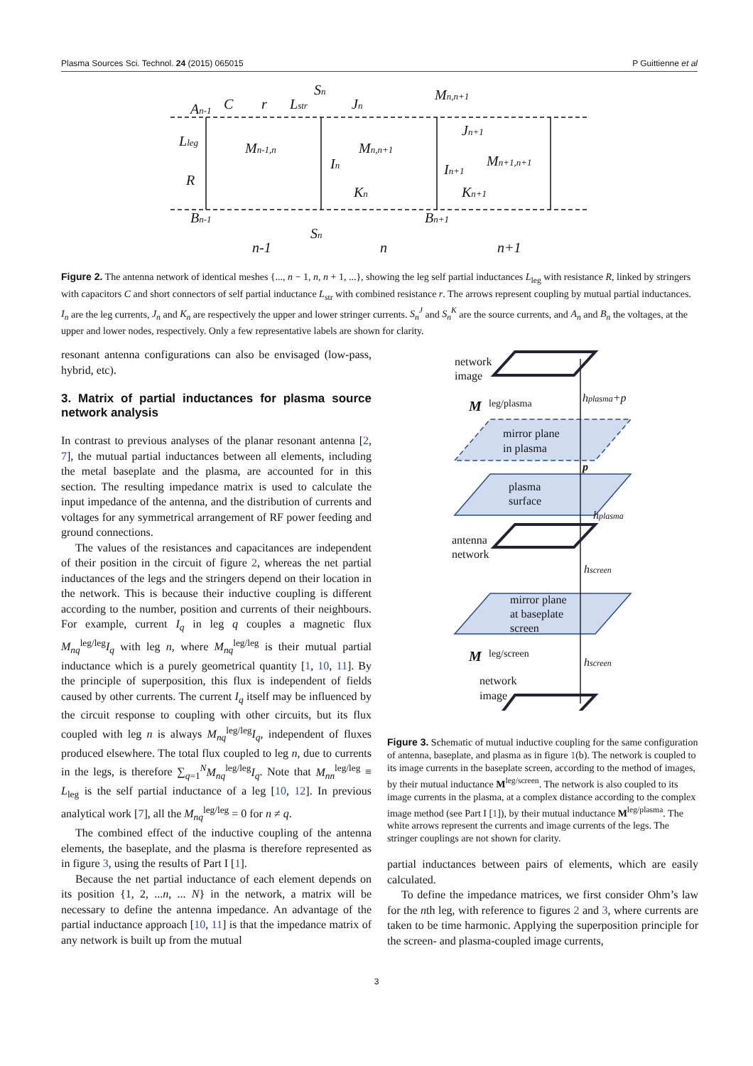Plasma Sources Sci. Technol. 24 (2015) 065015 P Guittienne et al
An-1
C
r
Lstr
Sn
Jn
Mn,n+1
Lleg
Mn-1,n
Mn,n+1
Jn+1
Mn+1,n+1
In
In+1
R
Kn
Kn+1
Bn-1
Bn+1
Sn
n-1
n
n+1
Figure 2. The antenna network of identical meshes {..., n − 1, n, n + 1, ...}, showing the leg self partial inductances L<sub>leg</sub> with resistance R, linked by stringers with capacitors C and short connectors of self partial inductance L<sub>str</sub> with combined resistance r. The arrows represent coupling by mutual partial inductances. I<sub>n</sub> are the leg currents, J<sub>n</sub> and K<sub>n</sub> are respectively the upper and lower stringer currents. S<sub>n</sub><sup>J</sup> and S<sub>n</sub><sup>K</sup> are the source currents, and A<sub>n</sub> and B<sub>n</sub> the voltages, at the upper and lower nodes, respectively. Only a few representative labels are shown for clarity.
resonant antenna configurations can also be envisaged (low-pass, hybrid, etc).
3. Matrix of partial inductances for plasma source network analysis
In contrast to previous analyses of the planar resonant antenna [2, 7], the mutual partial inductances between all elements, including the metal baseplate and the plasma, are accounted for in this section. The resulting impedance matrix is used to calculate the input impedance of the antenna, and the distribution of currents and voltages for any symmetrical arrangement of RF power feeding and ground connections.
The values of the resistances and capacitances are independent of their position in the circuit of figure 2, whereas the net partial inductances of the legs and the stringers depend on their location in the network. This is because their inductive coupling is different according to the number, position and currents of their neighbours. For example, current I<sub>q</sub> in leg q couples a magnetic flux M<sub>nq</sub><sup>leg/leg</sup>I<sub>q</sub> with leg n, where M<sub>nq</sub><sup>leg/leg</sup> is their mutual partial inductance which is a purely geometrical quantity [1, 10, 11]. By the principle of superposition, this flux is independent of fields caused by other currents. The current I<sub>q</sub> itself may be influenced by the circuit response to coupling with other circuits, but its flux coupled with leg n is always M<sub>nq</sub><sup>leg/leg</sup>I<sub>q</sub>, independent of fluxes produced elsewhere. The total flux coupled to leg n, due to currents in the legs, is therefore ∑<sub>q=1</sub><sup>N</sup>M<sub>nq</sub><sup>leg/leg</sup>I<sub>q</sub>. Note that M<sub>nn</sub><sup>leg/leg</sup> ≡ L<sub>leg</sub> is the self partial inductance of a leg [10, 12]. In previous analytical work [7], all the M<sub>nq</sub><sup>leg/leg</sup> = 0 for n ≠ q.
The combined effect of the inductive coupling of the antenna elements, the baseplate, and the plasma is therefore represented as in figure 3, using the results of Part I [1].
Because the net partial inductance of each element depends on its position {1, 2, ...n, ... N} in the network, a matrix will be necessary to define the antenna impedance. An advantage of the partial inductance approach [10, 11] is that the impedance matrix of any network is built up from the mutual
network
image
M
leg/plasma
hplasma+p
mirror plane
in plasma
p
plasma
surface
hplasma
antenna
network
hscreen
mirror plane
at baseplate
screen
M
leg/screen
hscreen
network
image
Figure 3. Schematic of mutual inductive coupling for the same configuration of antenna, baseplate, and plasma as in figure 1(b). The network is coupled to its image currents in the baseplate screen, according to the method of images, by their mutual inductance M<sup>leg/screen</sup>. The network is also coupled to its image currents in the plasma, at a complex distance according to the complex image method (see Part I [1]), by their mutual inductance M<sup>leg/plasma</sup>. The white arrows represent the currents and image currents of the legs. The stringer couplings are not shown for clarity.
partial inductances between pairs of elements, which are easily calculated.
To define the impedance matrices, we first consider Ohm’s law for the nth leg, with reference to figures 2 and 3, where currents are taken to be time harmonic. Applying the superposition principle for the screen- and plasma-coupled image currents,
3